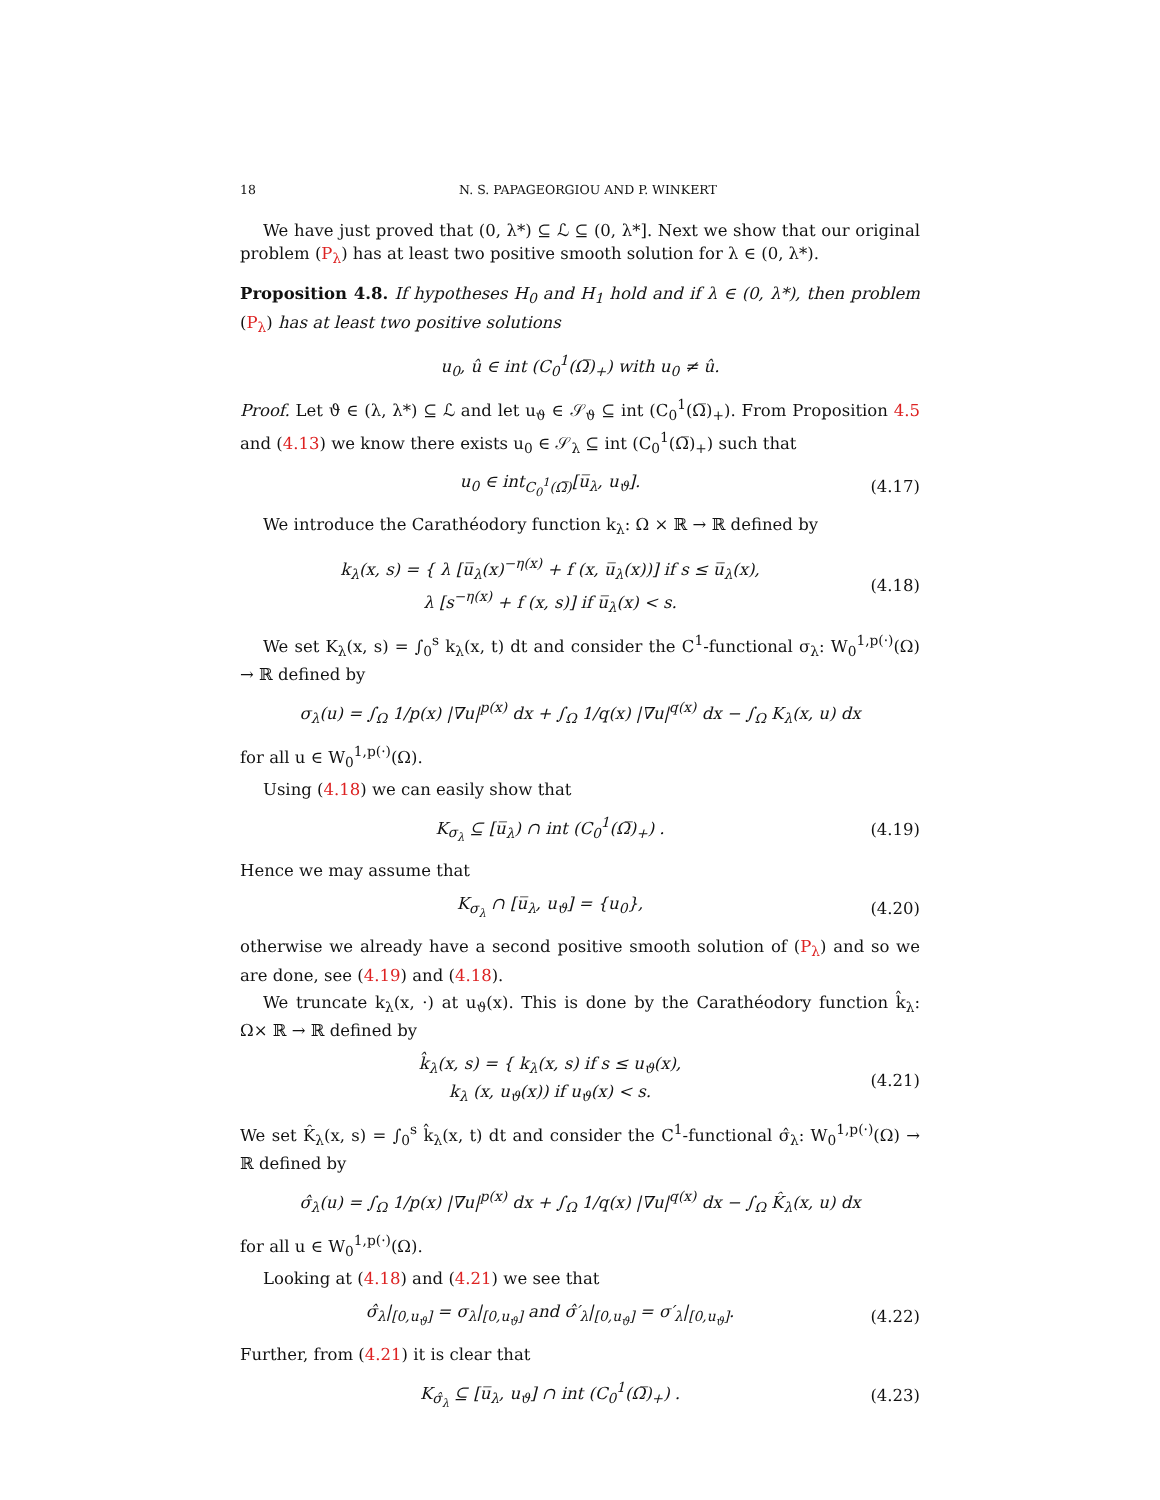18 N. S. PAPAGEORGIOU AND P. WINKERT
We have just proved that (0, λ*) ⊆ ℒ ⊆ (0, λ*]. Next we show that our original problem (P<sub>λ</sub>) has at least two positive smooth solution for λ ∈ (0, λ*).
Proposition 4.8. If hypotheses H<sub>0</sub> and H<sub>1</sub> hold and if λ ∈ (0, λ*), then problem (P<sub>λ</sub>) has at least two positive solutions
u<sub>0</sub>, û ∈ int (C<sub>0</sub><sup>1</sup>(Ω̅)<sub>+</sub>) with u<sub>0</sub> ≠ û.
Proof. Let ϑ ∈ (λ, λ*) ⊆ ℒ and let u<sub>ϑ</sub> ∈ 𝒮<sub>ϑ</sub> ⊆ int (C<sub>0</sub><sup>1</sup>(Ω̅)<sub>+</sub>). From Proposition 4.5 and (4.13) we know there exists u<sub>0</sub> ∈ 𝒮<sub>λ</sub> ⊆ int (C<sub>0</sub><sup>1</sup>(Ω̅)<sub>+</sub>) such that
u<sub>0</sub> ∈ int<sub>C<sub>0</sub><sup>1</sup>(Ω̅)</sub>[u̅<sub>λ</sub>, u<sub>ϑ</sub>]. (4.17)
We introduce the Carathéodory function k<sub>λ</sub>: Ω × ℝ → ℝ defined by
k<sub>λ</sub>(x, s) = { λ [u̅<sub>λ</sub>(x)<sup>−η(x)</sup> + f (x, u̅<sub>λ</sub>(x))] if s ≤ u̅<sub>λ</sub>(x),
λ [s<sup>−η(x)</sup> + f (x, s)] if u̅<sub>λ</sub>(x) < s. (4.18)
We set K<sub>λ</sub>(x, s) = ∫<sub>0</sub><sup>s</sup> k<sub>λ</sub>(x, t) dt and consider the C<sup>1</sup>-functional σ<sub>λ</sub>: W<sub>0</sub><sup>1,p(·)</sup>(Ω) → ℝ defined by
σ<sub>λ</sub>(u) = ∫<sub>Ω</sub> 1/p(x) |∇u|<sup>p(x)</sup> dx + ∫<sub>Ω</sub> 1/q(x) |∇u|<sup>q(x)</sup> dx − ∫<sub>Ω</sub> K<sub>λ</sub>(x, u) dx
for all u ∈ W<sub>0</sub><sup>1,p(·)</sup>(Ω).
Using (4.18) we can easily show that
K<sub>σ<sub>λ</sub></sub> ⊆ [u̅<sub>λ</sub>) ∩ int (C<sub>0</sub><sup>1</sup>(Ω̅)<sub>+</sub>) . (4.19)
Hence we may assume that
K<sub>σ<sub>λ</sub></sub> ∩ [u̅<sub>λ</sub>, u<sub>ϑ</sub>] = {u<sub>0</sub>}, (4.20)
otherwise we already have a second positive smooth solution of (P<sub>λ</sub>) and so we are done, see (4.19) and (4.18).
We truncate k<sub>λ</sub>(x, ·) at u<sub>ϑ</sub>(x). This is done by the Carathéodory function k̂<sub>λ</sub>: Ω× ℝ → ℝ defined by
k̂<sub>λ</sub>(x, s) = { k<sub>λ</sub>(x, s) if s ≤ u<sub>ϑ</sub>(x),
k<sub>λ</sub> (x, u<sub>ϑ</sub>(x)) if u<sub>ϑ</sub>(x) < s. (4.21)
We set K̂<sub>λ</sub>(x, s) = ∫<sub>0</sub><sup>s</sup> k̂<sub>λ</sub>(x, t) dt and consider the C<sup>1</sup>-functional σ̂<sub>λ</sub>: W<sub>0</sub><sup>1,p(·)</sup>(Ω) → ℝ defined by
σ̂<sub>λ</sub>(u) = ∫<sub>Ω</sub> 1/p(x) |∇u|<sup>p(x)</sup> dx + ∫<sub>Ω</sub> 1/q(x) |∇u|<sup>q(x)</sup> dx − ∫<sub>Ω</sub> K̂<sub>λ</sub>(x, u) dx
for all u ∈ W<sub>0</sub><sup>1,p(·)</sup>(Ω).
Looking at (4.18) and (4.21) we see that
σ̂<sub>λ</sub>|<sub>[0,u<sub>ϑ</sub>]</sub> = σ<sub>λ</sub>|<sub>[0,u<sub>ϑ</sub>]</sub> and σ̂′<sub>λ</sub>|<sub>[0,u<sub>ϑ</sub>]</sub> = σ′<sub>λ</sub>|<sub>[0,u<sub>ϑ</sub>]</sub>. (4.22)
Further, from (4.21) it is clear that
K<sub>σ̂<sub>λ</sub></sub> ⊆ [u̅<sub>λ</sub>, u<sub>ϑ</sub>] ∩ int (C<sub>0</sub><sup>1</sup>(Ω̅)<sub>+</sub>) . (4.23)